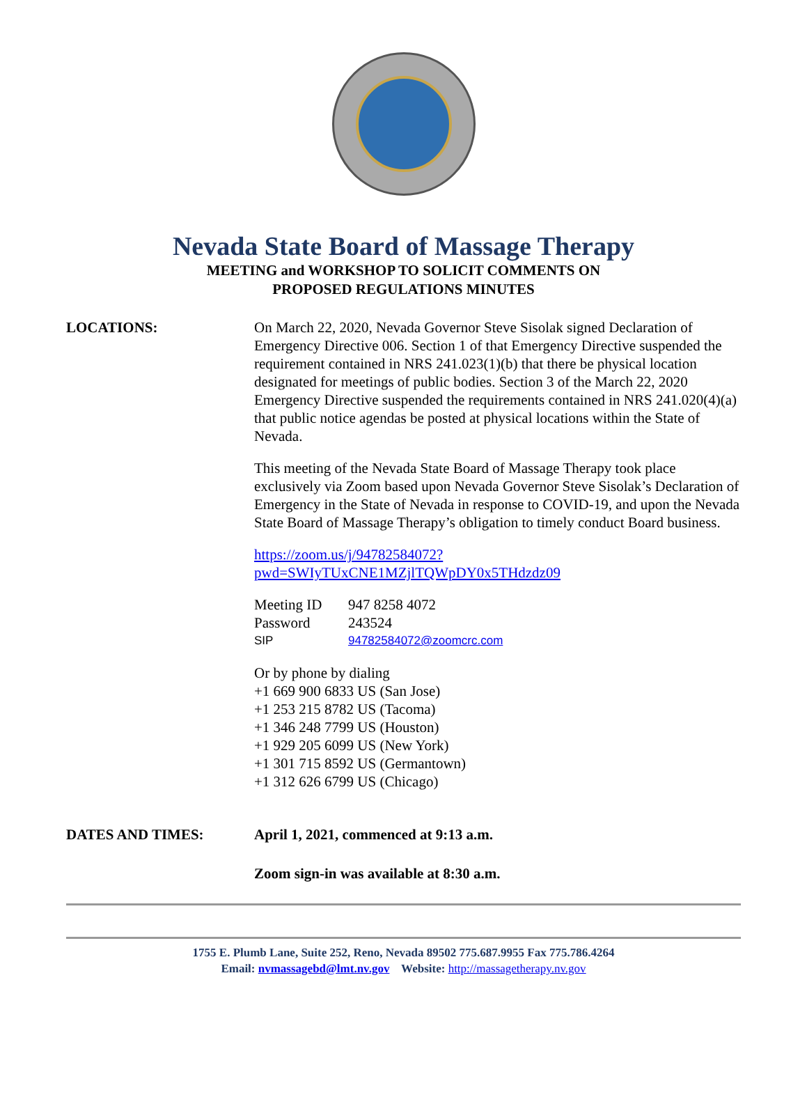Nevada State Board of Massage Therapy
MEETING and WORKSHOP TO SOLICIT COMMENTS ON
PROPOSED REGULATIONS MINUTES
LOCATIONS: On March 22, 2020, Nevada Governor Steve Sisolak signed Declaration of Emergency Directive 006. Section 1 of that Emergency Directive suspended the requirement contained in NRS 241.023(1)(b) that there be physical location designated for meetings of public bodies. Section 3 of the March 22, 2020 Emergency Directive suspended the requirements contained in NRS 241.020(4)(a) that public notice agendas be posted at physical locations within the State of Nevada.
This meeting of the Nevada State Board of Massage Therapy took place exclusively via Zoom based upon Nevada Governor Steve Sisolak’s Declaration of Emergency in the State of Nevada in response to COVID-19, and upon the Nevada State Board of Massage Therapy’s obligation to timely conduct Board business.
https://zoom.us/j/94782584072?pwd=SWIyTUxCNE1MZjlTQWpDY0x5THdzdz09
Meeting ID 947 8258 4072
Password 243524
SIP 94782584072@zoomcrc.com
Or by phone by dialing
+1 669 900 6833 US (San Jose)
+1 253 215 8782 US (Tacoma)
+1 346 248 7799 US (Houston)
+1 929 205 6099 US (New York)
+1 301 715 8592 US (Germantown)
+1 312 626 6799 US (Chicago)
DATES AND TIMES: April 1, 2021, commenced at 9:13 a.m.
Zoom sign-in was available at 8:30 a.m.
1755 E. Plumb Lane, Suite 252, Reno, Nevada 89502 775.687.9955 Fax 775.786.4264
Email: nvmassagebd@lmt.nv.gov Website: http://massagetherapy.nv.gov